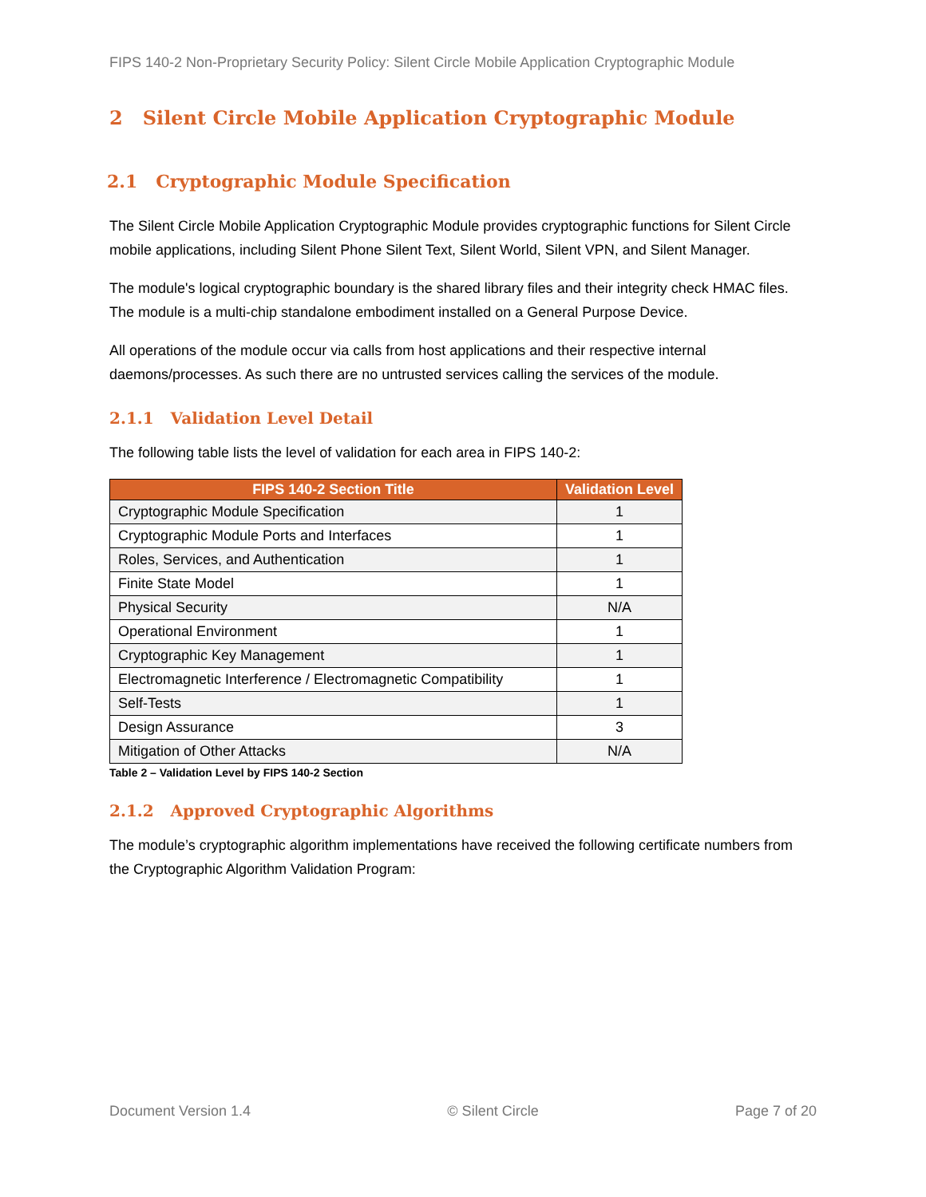FIPS 140-2 Non-Proprietary Security Policy: Silent Circle Mobile Application Cryptographic Module
2 Silent Circle Mobile Application Cryptographic Module
2.1 Cryptographic Module Specification
The Silent Circle Mobile Application Cryptographic Module provides cryptographic functions for Silent Circle mobile applications, including Silent Phone Silent Text, Silent World, Silent VPN, and Silent Manager.
The module's logical cryptographic boundary is the shared library files and their integrity check HMAC files. The module is a multi-chip standalone embodiment installed on a General Purpose Device.
All operations of the module occur via calls from host applications and their respective internal daemons/processes. As such there are no untrusted services calling the services of the module.
2.1.1 Validation Level Detail
The following table lists the level of validation for each area in FIPS 140-2:
| FIPS 140-2 Section Title | Validation Level |
| --- | --- |
| Cryptographic Module Specification | 1 |
| Cryptographic Module Ports and Interfaces | 1 |
| Roles, Services, and Authentication | 1 |
| Finite State Model | 1 |
| Physical Security | N/A |
| Operational Environment | 1 |
| Cryptographic Key Management | 1 |
| Electromagnetic Interference / Electromagnetic Compatibility | 1 |
| Self-Tests | 1 |
| Design Assurance | 3 |
| Mitigation of Other Attacks | N/A |
Table 2 – Validation Level by FIPS 140-2 Section
2.1.2 Approved Cryptographic Algorithms
The module’s cryptographic algorithm implementations have received the following certificate numbers from the Cryptographic Algorithm Validation Program:
Document Version 1.4 © Silent Circle Page 7 of 20